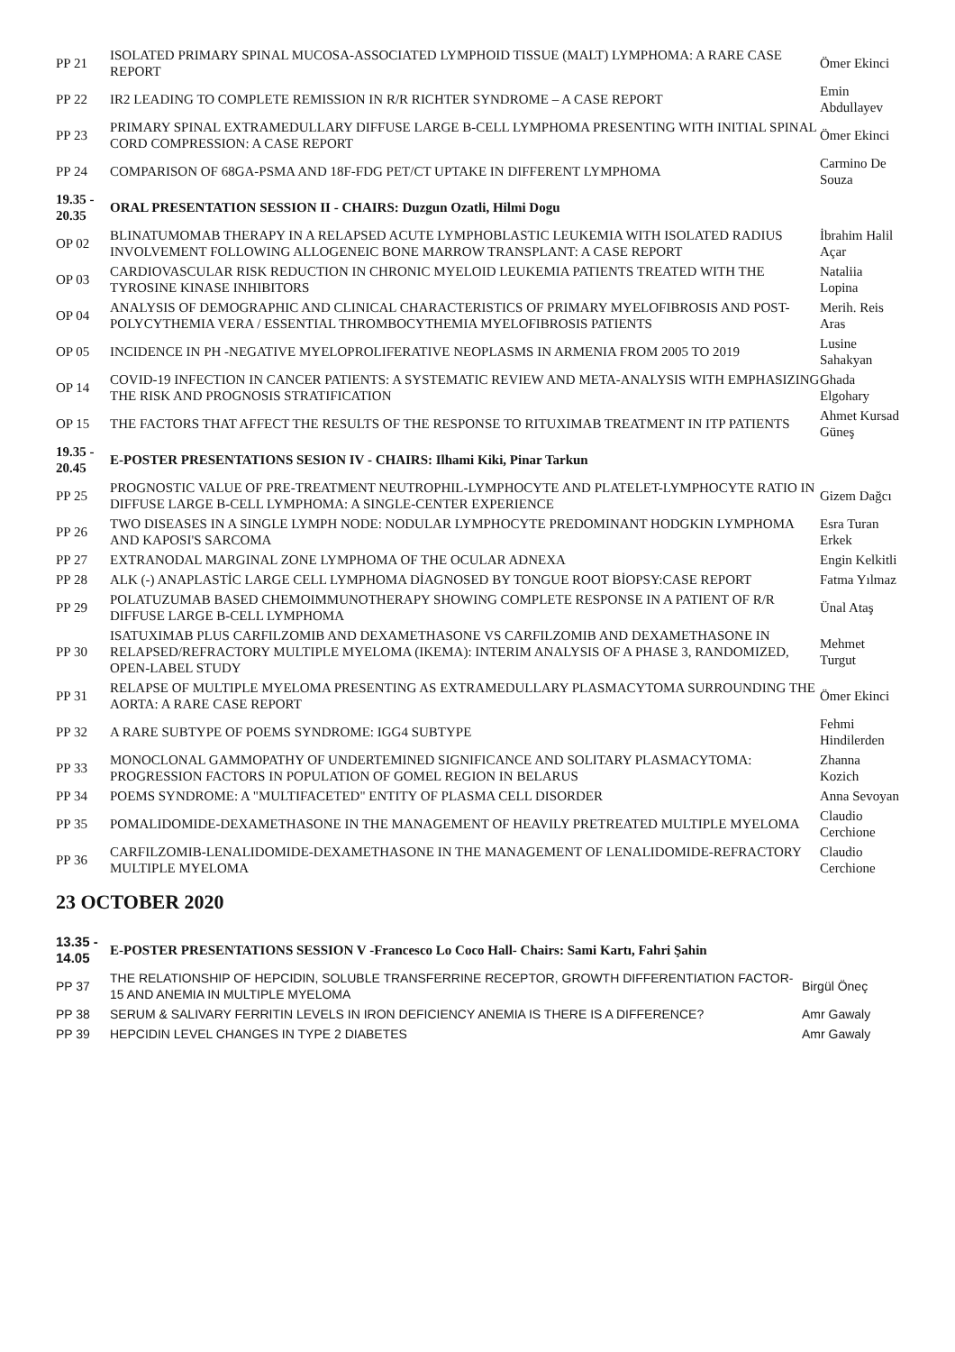| PP 21 | ISOLATED PRIMARY SPINAL MUCOSA-ASSOCIATED LYMPHOID TISSUE (MALT) LYMPHOMA: A RARE CASE REPORT | Ömer Ekinci |
| PP 22 | IR2 LEADING TO COMPLETE REMISSION IN R/R RICHTER SYNDROME – A CASE REPORT | Emin Abdullayev |
| PP 23 | PRIMARY SPINAL EXTRAMEDULLARY DIFFUSE LARGE B-CELL LYMPHOMA PRESENTING WITH INITIAL SPINAL CORD COMPRESSION: A CASE REPORT | Ömer Ekinci |
| PP 24 | COMPARISON OF 68GA-PSMA AND 18F-FDG PET/CT UPTAKE IN DIFFERENT LYMPHOMA | Carmino De Souza |
| 19.35 - 20.35 | ORAL PRESENTATION SESSION II - CHAIRS: Duzgun Ozatli, Hilmi Dogu | |
| OP 02 | BLINATUMOMAB THERAPY IN A RELAPSED ACUTE LYMPHOBLASTIC LEUKEMIA WITH ISOLATED RADIUS INVOLVEMENT FOLLOWING ALLOGENEIC BONE MARROW TRANSPLANT: A CASE REPORT | İbrahim Halil Açar |
| OP 03 | CARDIOVASCULAR RISK REDUCTION IN CHRONIC MYELOID LEUKEMIA PATIENTS TREATED WITH THE TYROSINE KINASE INHIBITORS | Nataliia Lopina |
| OP 04 | ANALYSIS OF DEMOGRAPHIC AND CLINICAL CHARACTERISTICS OF PRIMARY MYELOFIBROSIS AND POST-POLYCYTHEMIA VERA / ESSENTIAL THROMBOCYTHEMIA MYELOFIBROSIS PATIENTS | Merih. Reis Aras |
| OP 05 | INCIDENCE IN PH -NEGATIVE MYELOPROLIFERATIVE NEOPLASMS IN ARMENIA FROM 2005 TO 2019 | Lusine Sahakyan |
| OP 14 | COVID-19 INFECTION IN CANCER PATIENTS: A SYSTEMATIC REVIEW AND META-ANALYSIS WITH EMPHASIZING THE RISK AND PROGNOSIS STRATIFICATION | Ghada Elgohary |
| OP 15 | THE FACTORS THAT AFFECT THE RESULTS OF THE RESPONSE TO RITUXIMAB TREATMENT IN ITP PATIENTS | Ahmet Kursad Güneş |
| 19.35 - 20.45 | E-POSTER PRESENTATIONS SESION IV - CHAIRS: Ilhami Kiki, Pinar Tarkun | |
| PP 25 | PROGNOSTIC VALUE OF PRE-TREATMENT NEUTROPHIL-LYMPHOCYTE AND PLATELET-LYMPHOCYTE RATIO IN DIFFUSE LARGE B-CELL LYMPHOMA: A SINGLE-CENTER EXPERIENCE | Gizem Dağcı |
| PP 26 | TWO DISEASES IN A SINGLE LYMPH NODE: NODULAR LYMPHOCYTE PREDOMINANT HODGKIN LYMPHOMA AND KAPOSI'S SARCOMA | Esra Turan Erkek |
| PP 27 | EXTRANODAL MARGINAL ZONE LYMPHOMA OF THE OCULAR ADNEXA | Engin Kelkitli |
| PP 28 | ALK (-) ANAPLASTİC LARGE CELL LYMPHOMA DİAGNOSED BY TONGUE ROOT BİOPSY:CASE REPORT | Fatma Yılmaz |
| PP 29 | POLATUZUMAB BASED CHEMOIMMUNOTHERAPY SHOWING COMPLETE RESPONSE IN A PATIENT OF R/R DIFFUSE LARGE B-CELL LYMPHOMA | Ünal Ataş |
| PP 30 | ISATUXIMAB PLUS CARFILZOMIB AND DEXAMETHASONE VS CARFILZOMIB AND DEXAMETHASONE IN RELAPSED/REFRACTORY MULTIPLE MYELOMA (IKEMA): INTERIM ANALYSIS OF A PHASE 3, RANDOMIZED, OPEN-LABEL STUDY | Mehmet Turgut |
| PP 31 | RELAPSE OF MULTIPLE MYELOMA PRESENTING AS EXTRAMEDULLARY PLASMACYTOMA SURROUNDING THE AORTA: A RARE CASE REPORT | Ömer Ekinci |
| PP 32 | A RARE SUBTYPE OF POEMS SYNDROME: IGG4 SUBTYPE | Fehmi Hindilerden |
| PP 33 | MONOCLONAL GAMMOPATHY OF UNDERTEMINED SIGNIFICANCE AND SOLITARY PLASMACYTOMA: PROGRESSION FACTORS IN POPULATION OF GOMEL REGION IN BELARUS | Zhanna Kozich |
| PP 34 | POEMS SYNDROME: A "MULTIFACETED" ENTITY OF PLASMA CELL DISORDER | Anna Sevoyan |
| PP 35 | POMALIDOMIDE-DEXAMETHASONE IN THE MANAGEMENT OF HEAVILY PRETREATED MULTIPLE MYELOMA | Claudio Cerchione |
| PP 36 | CARFILZOMIB-LENALIDOMIDE-DEXAMETHASONE IN THE MANAGEMENT OF LENALIDOMIDE-REFRACTORY MULTIPLE MYELOMA | Claudio Cerchione |
23 OCTOBER 2020
| 13.35 - 14.05 | E-POSTER PRESENTATIONS SESSION V -Francesco Lo Coco Hall- Chairs: Sami Kartı, Fahri Şahin | |
| PP 37 | THE RELATIONSHIP OF HEPCIDIN, SOLUBLE TRANSFERRINE RECEPTOR, GROWTH DIFFERENTIATION FACTOR-15 AND ANEMIA IN MULTIPLE MYELOMA | Birgül Öneç |
| PP 38 | SERUM & SALIVARY FERRITIN LEVELS IN IRON DEFICIENCY ANEMIA IS THERE IS A DIFFERENCE? | Amr Gawaly |
| PP 39 | HEPCIDIN LEVEL CHANGES IN TYPE 2 DIABETES | Amr Gawaly |